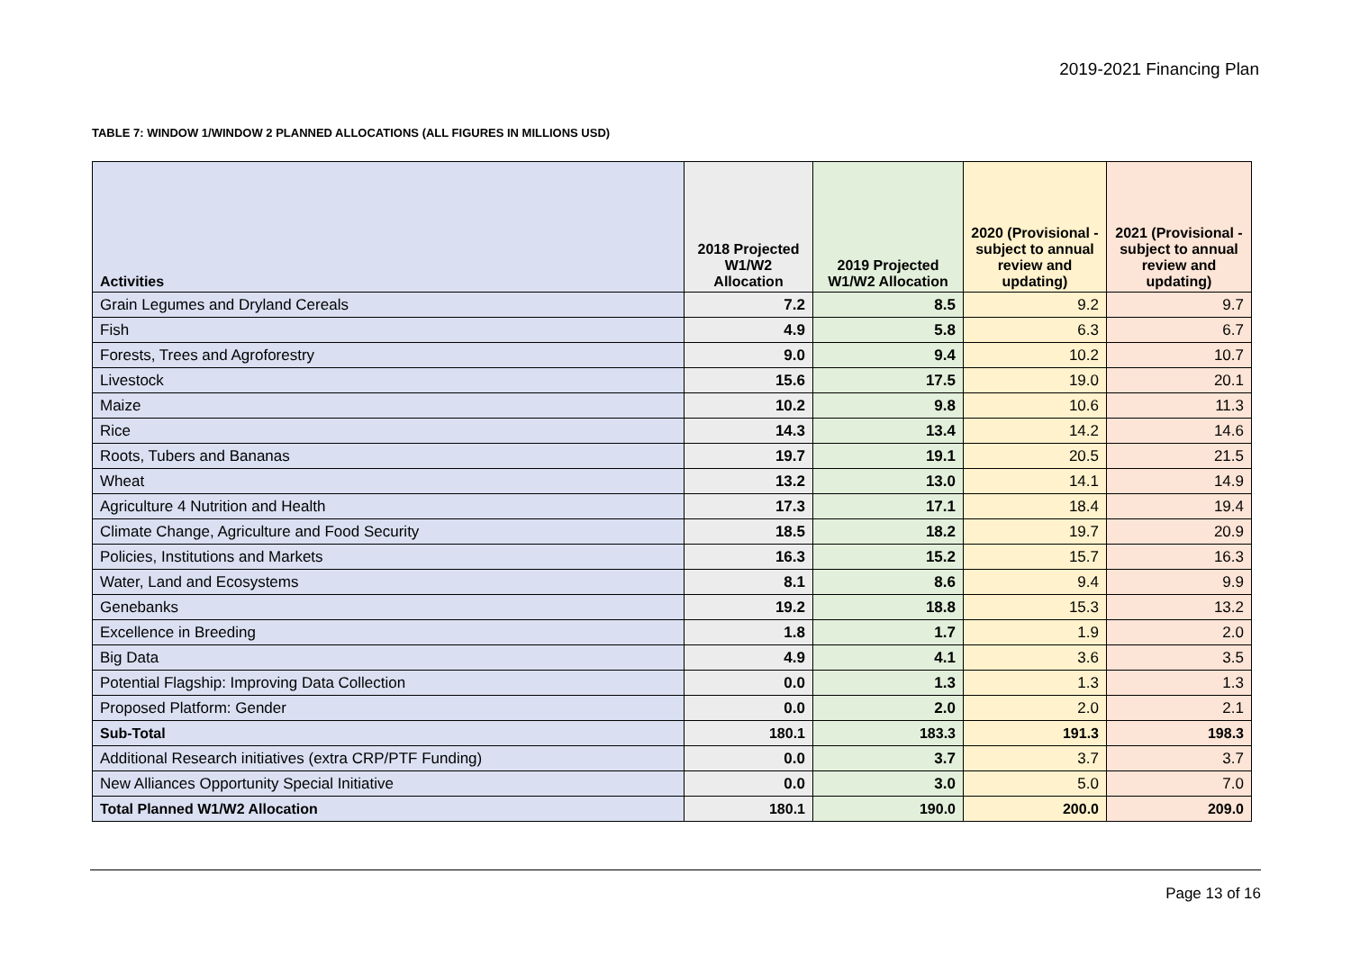2019-2021 Financing Plan
TABLE 7: WINDOW 1/WINDOW 2 PLANNED ALLOCATIONS (ALL FIGURES IN MILLIONS USD)
| Activities | 2018 Projected W1/W2 Allocation | 2019 Projected W1/W2 Allocation | 2020 (Provisional - subject to annual review and updating) | 2021 (Provisional - subject to annual review and updating) |
| --- | --- | --- | --- | --- |
| Grain Legumes and Dryland Cereals | 7.2 | 8.5 | 9.2 | 9.7 |
| Fish | 4.9 | 5.8 | 6.3 | 6.7 |
| Forests, Trees and Agroforestry | 9.0 | 9.4 | 10.2 | 10.7 |
| Livestock | 15.6 | 17.5 | 19.0 | 20.1 |
| Maize | 10.2 | 9.8 | 10.6 | 11.3 |
| Rice | 14.3 | 13.4 | 14.2 | 14.6 |
| Roots, Tubers and Bananas | 19.7 | 19.1 | 20.5 | 21.5 |
| Wheat | 13.2 | 13.0 | 14.1 | 14.9 |
| Agriculture 4 Nutrition and Health | 17.3 | 17.1 | 18.4 | 19.4 |
| Climate Change, Agriculture and Food Security | 18.5 | 18.2 | 19.7 | 20.9 |
| Policies, Institutions and Markets | 16.3 | 15.2 | 15.7 | 16.3 |
| Water, Land and Ecosystems | 8.1 | 8.6 | 9.4 | 9.9 |
| Genebanks | 19.2 | 18.8 | 15.3 | 13.2 |
| Excellence in Breeding | 1.8 | 1.7 | 1.9 | 2.0 |
| Big Data | 4.9 | 4.1 | 3.6 | 3.5 |
| Potential Flagship: Improving Data Collection | 0.0 | 1.3 | 1.3 | 1.3 |
| Proposed Platform: Gender | 0.0 | 2.0 | 2.0 | 2.1 |
| Sub-Total | 180.1 | 183.3 | 191.3 | 198.3 |
| Additional Research initiatives (extra CRP/PTF Funding) | 0.0 | 3.7 | 3.7 | 3.7 |
| New Alliances Opportunity Special Initiative | 0.0 | 3.0 | 5.0 | 7.0 |
| Total Planned W1/W2 Allocation | 180.1 | 190.0 | 200.0 | 209.0 |
Page 13 of 16